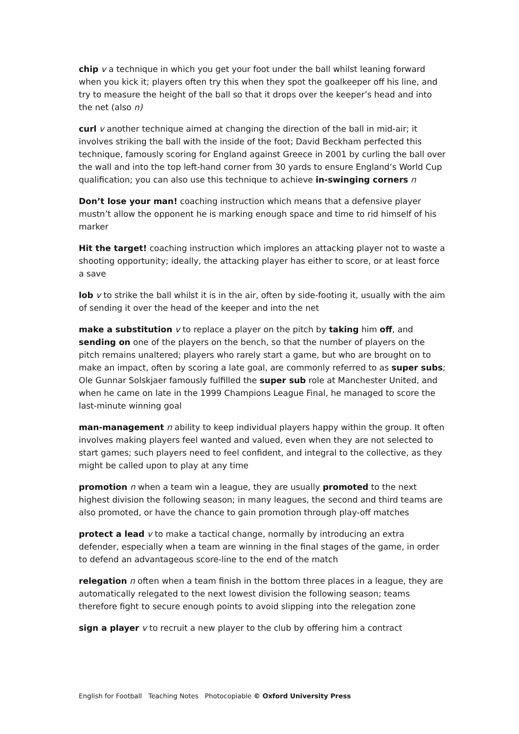chip v a technique in which you get your foot under the ball whilst leaning forward when you kick it; players often try this when they spot the goalkeeper off his line, and try to measure the height of the ball so that it drops over the keeper’s head and into the net (also n)
curl v another technique aimed at changing the direction of the ball in mid-air; it involves striking the ball with the inside of the foot; David Beckham perfected this technique, famously scoring for England against Greece in 2001 by curling the ball over the wall and into the top left-hand corner from 30 yards to ensure England’s World Cup qualification; you can also use this technique to achieve in-swinging corners n
Don’t lose your man! coaching instruction which means that a defensive player mustn’t allow the opponent he is marking enough space and time to rid himself of his marker
Hit the target! coaching instruction which implores an attacking player not to waste a shooting opportunity; ideally, the attacking player has either to score, or at least force a save
lob v to strike the ball whilst it is in the air, often by side-footing it, usually with the aim of sending it over the head of the keeper and into the net
make a substitution v to replace a player on the pitch by taking him off, and sending on one of the players on the bench, so that the number of players on the pitch remains unaltered; players who rarely start a game, but who are brought on to make an impact, often by scoring a late goal, are commonly referred to as super subs; Ole Gunnar Solskjaer famously fulfilled the super sub role at Manchester United, and when he came on late in the 1999 Champions League Final, he managed to score the last-minute winning goal
man-management n ability to keep individual players happy within the group. It often involves making players feel wanted and valued, even when they are not selected to start games; such players need to feel confident, and integral to the collective, as they might be called upon to play at any time
promotion n when a team win a league, they are usually promoted to the next highest division the following season; in many leagues, the second and third teams are also promoted, or have the chance to gain promotion through play-off matches
protect a lead v to make a tactical change, normally by introducing an extra defender, especially when a team are winning in the final stages of the game, in order to defend an advantageous score-line to the end of the match
relegation n often when a team finish in the bottom three places in a league, they are automatically relegated to the next lowest division the following season; teams therefore fight to secure enough points to avoid slipping into the relegation zone
sign a player v to recruit a new player to the club by offering him a contract
English for Football Teaching Notes Photocopiable © Oxford University Press